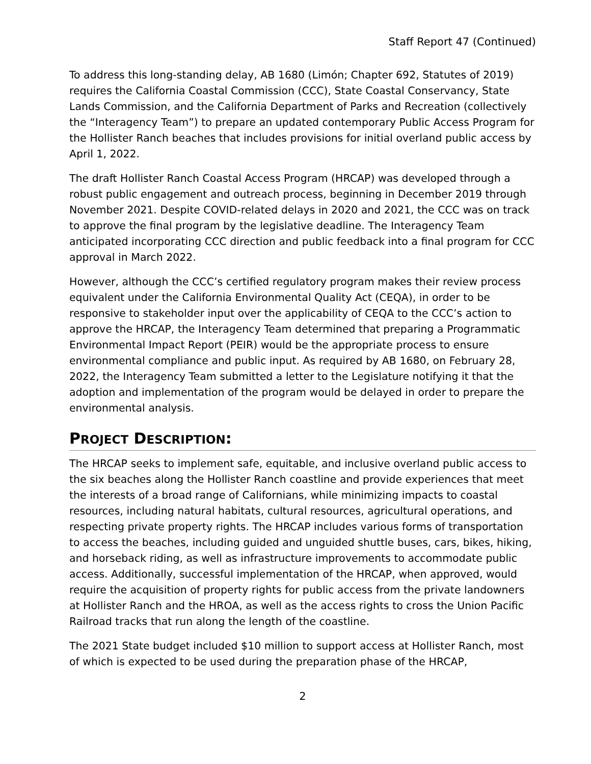Staff Report 47 (Continued)
To address this long-standing delay, AB 1680 (Limón; Chapter 692, Statutes of 2019) requires the California Coastal Commission (CCC), State Coastal Conservancy, State Lands Commission, and the California Department of Parks and Recreation (collectively the “Interagency Team”) to prepare an updated contemporary Public Access Program for the Hollister Ranch beaches that includes provisions for initial overland public access by April 1, 2022.
The draft Hollister Ranch Coastal Access Program (HRCAP) was developed through a robust public engagement and outreach process, beginning in December 2019 through November 2021. Despite COVID-related delays in 2020 and 2021, the CCC was on track to approve the final program by the legislative deadline. The Interagency Team anticipated incorporating CCC direction and public feedback into a final program for CCC approval in March 2022.
However, although the CCC’s certified regulatory program makes their review process equivalent under the California Environmental Quality Act (CEQA), in order to be responsive to stakeholder input over the applicability of CEQA to the CCC’s action to approve the HRCAP, the Interagency Team determined that preparing a Programmatic Environmental Impact Report (PEIR) would be the appropriate process to ensure environmental compliance and public input. As required by AB 1680, on February 28, 2022, the Interagency Team submitted a letter to the Legislature notifying it that the adoption and implementation of the program would be delayed in order to prepare the environmental analysis.
PROJECT DESCRIPTION:
The HRCAP seeks to implement safe, equitable, and inclusive overland public access to the six beaches along the Hollister Ranch coastline and provide experiences that meet the interests of a broad range of Californians, while minimizing impacts to coastal resources, including natural habitats, cultural resources, agricultural operations, and respecting private property rights. The HRCAP includes various forms of transportation to access the beaches, including guided and unguided shuttle buses, cars, bikes, hiking, and horseback riding, as well as infrastructure improvements to accommodate public access. Additionally, successful implementation of the HRCAP, when approved, would require the acquisition of property rights for public access from the private landowners at Hollister Ranch and the HROA, as well as the access rights to cross the Union Pacific Railroad tracks that run along the length of the coastline.
The 2021 State budget included $10 million to support access at Hollister Ranch, most of which is expected to be used during the preparation phase of the HRCAP,
2